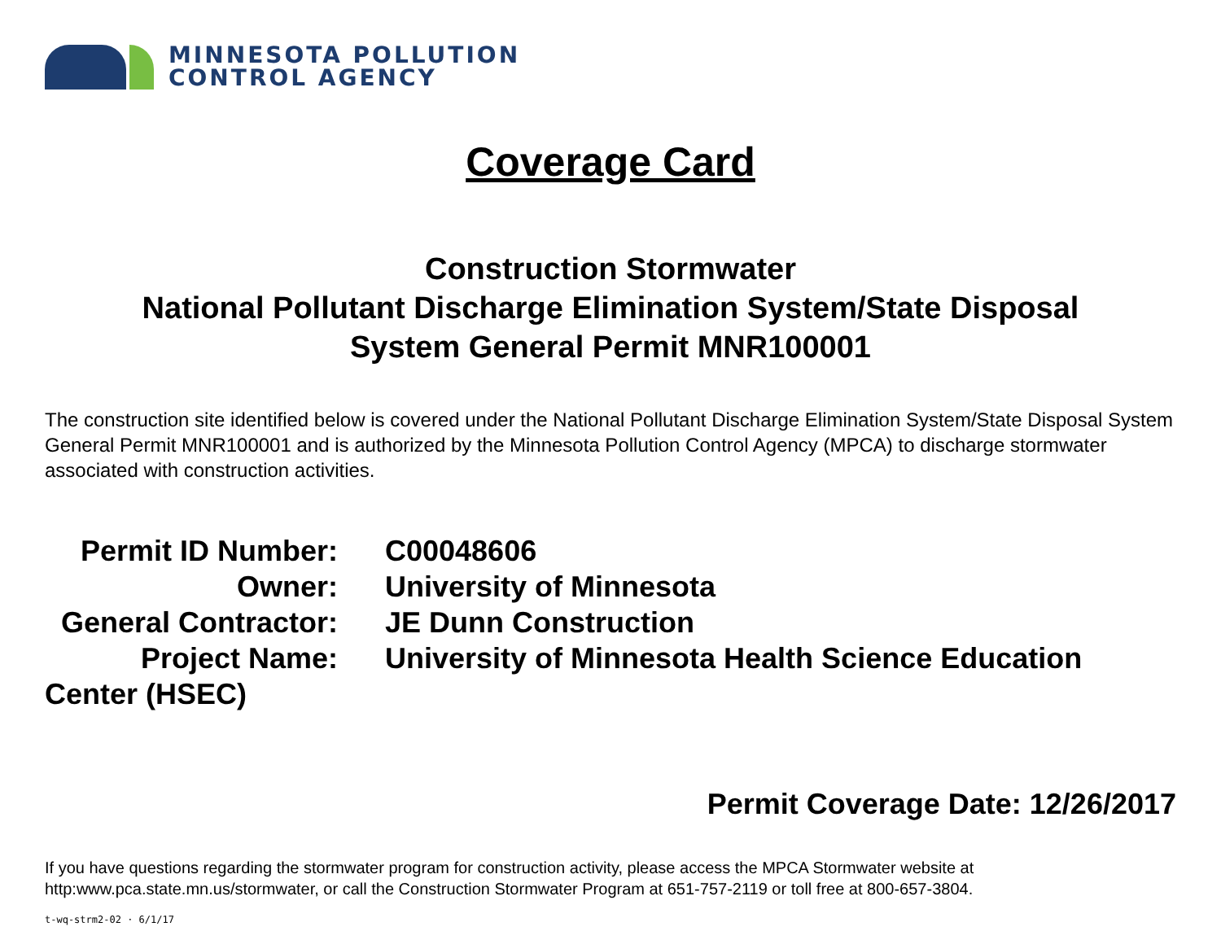MINNESOTA POLLUTION
CONTROL AGENCY
Coverage Card
Construction Stormwater
National Pollutant Discharge Elimination System/State Disposal
System General Permit MNR100001
The construction site identified below is covered under the National Pollutant Discharge Elimination System/State Disposal System General Permit MNR100001 and is authorized by the Minnesota Pollution Control Agency (MPCA) to discharge stormwater associated with construction activities.
Permit ID Number: C00048606
Owner: University of Minnesota
General Contractor: JE Dunn Construction
Project Name: University of Minnesota Health Science Education Center (HSEC)
Permit Coverage Date: 12/26/2017
If you have questions regarding the stormwater program for construction activity, please access the MPCA Stormwater website at http:www.pca.state.mn.us/stormwater, or call the Construction Stormwater Program at 651-757-2119 or toll free at 800-657-3804.
t-wq-strm2-02 · 6/1/17